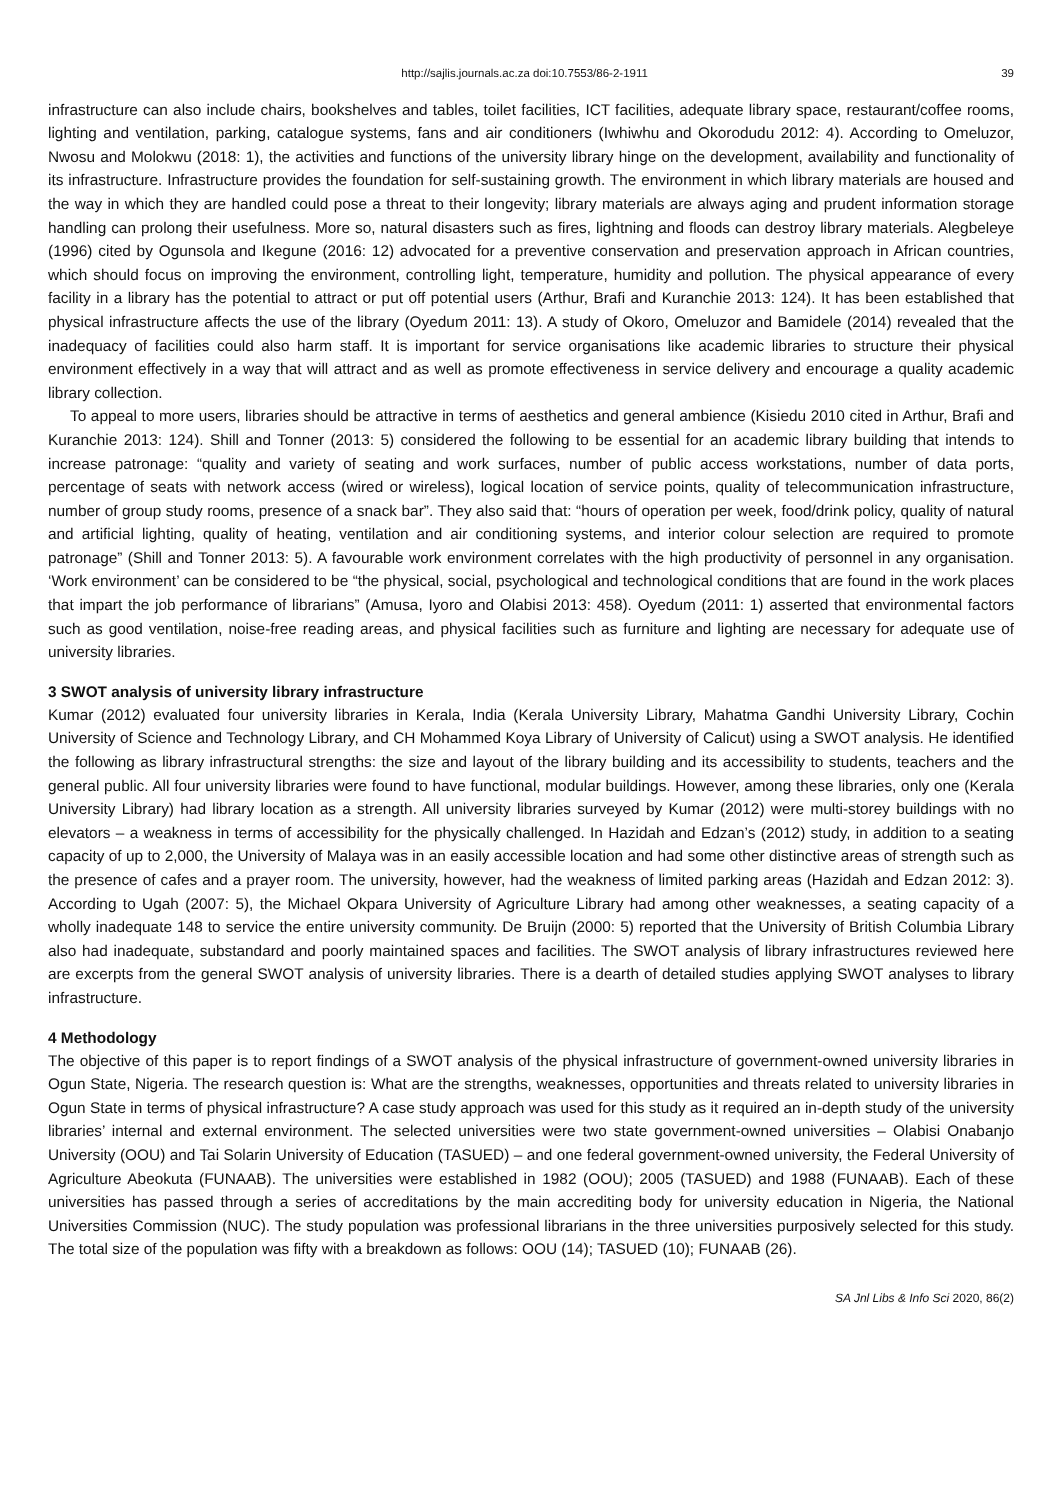http://sajlis.journals.ac.za doi:10.7553/86-2-1911 39
infrastructure can also include chairs, bookshelves and tables, toilet facilities, ICT facilities, adequate library space, restaurant/coffee rooms, lighting and ventilation, parking, catalogue systems, fans and air conditioners (Iwhiwhu and Okorodudu 2012: 4). According to Omeluzor, Nwosu and Molokwu (2018: 1), the activities and functions of the university library hinge on the development, availability and functionality of its infrastructure. Infrastructure provides the foundation for self-sustaining growth. The environment in which library materials are housed and the way in which they are handled could pose a threat to their longevity; library materials are always aging and prudent information storage handling can prolong their usefulness. More so, natural disasters such as fires, lightning and floods can destroy library materials. Alegbeleye (1996) cited by Ogunsola and Ikegune (2016: 12) advocated for a preventive conservation and preservation approach in African countries, which should focus on improving the environment, controlling light, temperature, humidity and pollution. The physical appearance of every facility in a library has the potential to attract or put off potential users (Arthur, Brafi and Kuranchie 2013: 124). It has been established that physical infrastructure affects the use of the library (Oyedum 2011: 13). A study of Okoro, Omeluzor and Bamidele (2014) revealed that the inadequacy of facilities could also harm staff. It is important for service organisations like academic libraries to structure their physical environment effectively in a way that will attract and as well as promote effectiveness in service delivery and encourage a quality academic library collection.
To appeal to more users, libraries should be attractive in terms of aesthetics and general ambience (Kisiedu 2010 cited in Arthur, Brafi and Kuranchie 2013: 124). Shill and Tonner (2013: 5) considered the following to be essential for an academic library building that intends to increase patronage: “quality and variety of seating and work surfaces, number of public access workstations, number of data ports, percentage of seats with network access (wired or wireless), logical location of service points, quality of telecommunication infrastructure, number of group study rooms, presence of a snack bar”. They also said that: “hours of operation per week, food/drink policy, quality of natural and artificial lighting, quality of heating, ventilation and air conditioning systems, and interior colour selection are required to promote patronage” (Shill and Tonner 2013: 5). A favourable work environment correlates with the high productivity of personnel in any organisation. ‘Work environment’ can be considered to be “the physical, social, psychological and technological conditions that are found in the work places that impart the job performance of librarians” (Amusa, Iyoro and Olabisi 2013: 458). Oyedum (2011: 1) asserted that environmental factors such as good ventilation, noise-free reading areas, and physical facilities such as furniture and lighting are necessary for adequate use of university libraries.
3 SWOT analysis of university library infrastructure
Kumar (2012) evaluated four university libraries in Kerala, India (Kerala University Library, Mahatma Gandhi University Library, Cochin University of Science and Technology Library, and CH Mohammed Koya Library of University of Calicut) using a SWOT analysis. He identified the following as library infrastructural strengths: the size and layout of the library building and its accessibility to students, teachers and the general public. All four university libraries were found to have functional, modular buildings. However, among these libraries, only one (Kerala University Library) had library location as a strength. All university libraries surveyed by Kumar (2012) were multi-storey buildings with no elevators – a weakness in terms of accessibility for the physically challenged. In Hazidah and Edzan’s (2012) study, in addition to a seating capacity of up to 2,000, the University of Malaya was in an easily accessible location and had some other distinctive areas of strength such as the presence of cafes and a prayer room. The university, however, had the weakness of limited parking areas (Hazidah and Edzan 2012: 3). According to Ugah (2007: 5), the Michael Okpara University of Agriculture Library had among other weaknesses, a seating capacity of a wholly inadequate 148 to service the entire university community. De Bruijn (2000: 5) reported that the University of British Columbia Library also had inadequate, substandard and poorly maintained spaces and facilities. The SWOT analysis of library infrastructures reviewed here are excerpts from the general SWOT analysis of university libraries. There is a dearth of detailed studies applying SWOT analyses to library infrastructure.
4 Methodology
The objective of this paper is to report findings of a SWOT analysis of the physical infrastructure of government-owned university libraries in Ogun State, Nigeria. The research question is: What are the strengths, weaknesses, opportunities and threats related to university libraries in Ogun State in terms of physical infrastructure? A case study approach was used for this study as it required an in-depth study of the university libraries’ internal and external environment. The selected universities were two state government-owned universities – Olabisi Onabanjo University (OOU) and Tai Solarin University of Education (TASUED) – and one federal government-owned university, the Federal University of Agriculture Abeokuta (FUNAAB). The universities were established in 1982 (OOU); 2005 (TASUED) and 1988 (FUNAAB). Each of these universities has passed through a series of accreditations by the main accrediting body for university education in Nigeria, the National Universities Commission (NUC). The study population was professional librarians in the three universities purposively selected for this study. The total size of the population was fifty with a breakdown as follows: OOU (14); TASUED (10); FUNAAB (26).
SA Jnl Libs & Info Sci 2020, 86(2)